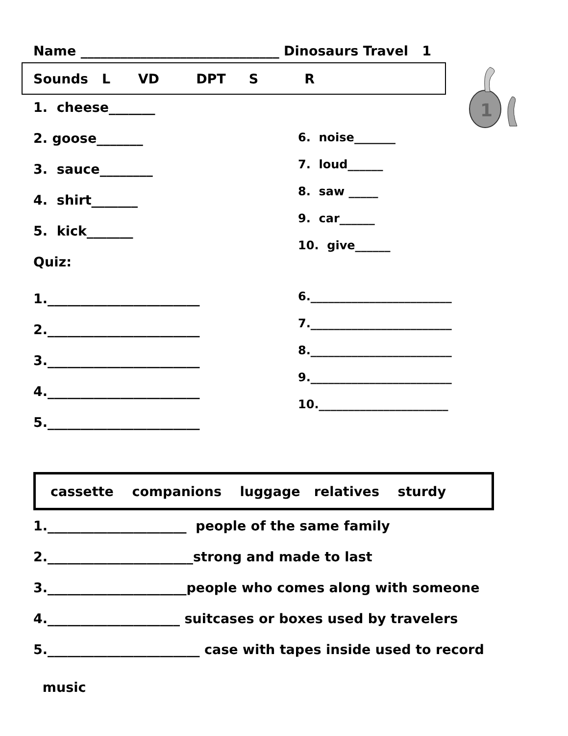Name ______________________________ Dinosaurs Travel 1
Sounds L VD DPT S R
1
1. cheese_______
2. goose_______
3. sauce________
4. shirt_______
5. kick_______
Quiz:
6. noise_______
7. loud______
8. saw _____
9. car______
10. give______
1._______________________
2._______________________
3._______________________
4._______________________
5._______________________
6.________________________
7.________________________
8.________________________
9.________________________
10.______________________
cassette companions luggage relatives sturdy
1._____________________ people of the same family
2.______________________strong and made to last
3._____________________people who comes along with someone
4.____________________ suitcases or boxes used by travelers
5._______________________ case with tapes inside used to record
music